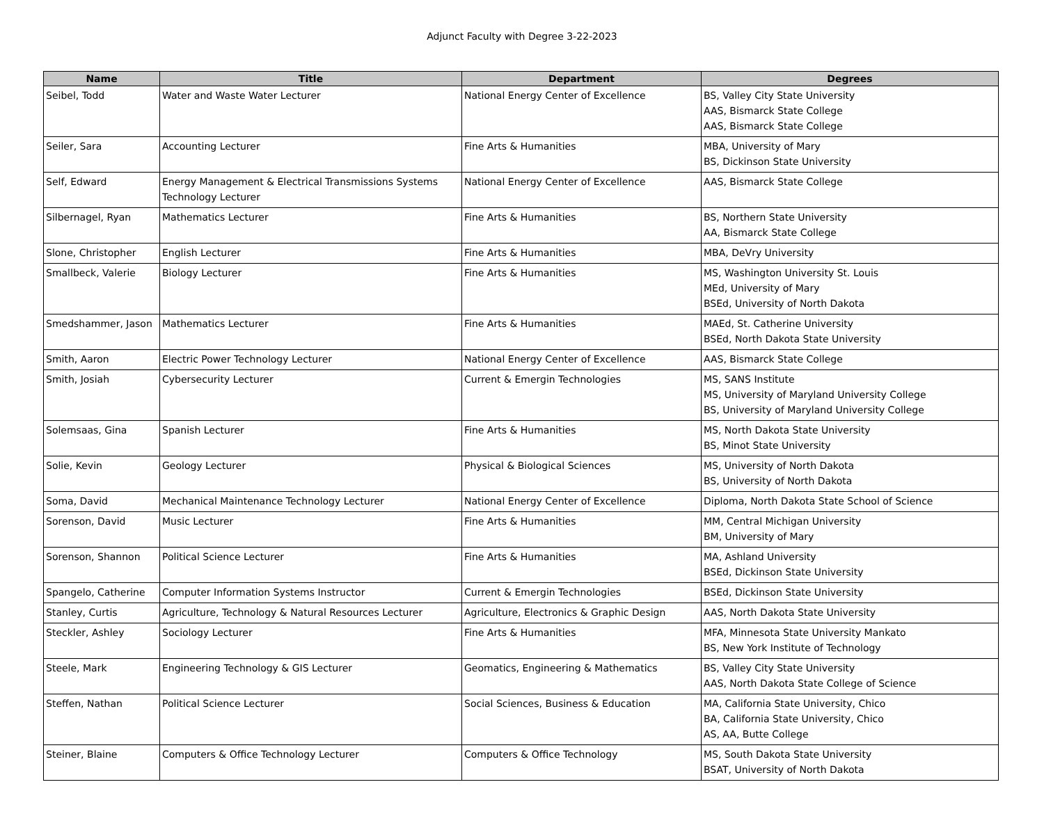Adjunct Faculty with Degree 3-22-2023
| Name | Title | Department | Degrees |
| --- | --- | --- | --- |
| Seibel, Todd | Water and Waste Water Lecturer | National Energy Center of Excellence | BS, Valley City State University AAS, Bismarck State College AAS, Bismarck State College |
| Seiler, Sara | Accounting Lecturer | Fine Arts & Humanities | MBA, University of Mary BS, Dickinson State University |
| Self, Edward | Energy Management & Electrical Transmissions Systems Technology Lecturer | National Energy Center of Excellence | AAS, Bismarck State College |
| Silbernagel, Ryan | Mathematics Lecturer | Fine Arts & Humanities | BS, Northern State University AA, Bismarck State College |
| Slone, Christopher | English Lecturer | Fine Arts & Humanities | MBA, DeVry University |
| Smallbeck, Valerie | Biology Lecturer | Fine Arts & Humanities | MS, Washington University St. Louis MEd, University of Mary BSEd, University of North Dakota |
| Smedshammer, Jason | Mathematics Lecturer | Fine Arts & Humanities | MAEd, St. Catherine University BSEd, North Dakota State University |
| Smith, Aaron | Electric Power Technology Lecturer | National Energy Center of Excellence | AAS, Bismarck State College |
| Smith, Josiah | Cybersecurity Lecturer | Current & Emergin Technologies | MS, SANS Institute MS, University of Maryland University College BS, University of Maryland University College |
| Solemsaas, Gina | Spanish Lecturer | Fine Arts & Humanities | MS, North Dakota State University BS, Minot State University |
| Solie, Kevin | Geology Lecturer | Physical & Biological Sciences | MS, University of North Dakota BS, University of North Dakota |
| Soma, David | Mechanical Maintenance Technology Lecturer | National Energy Center of Excellence | Diploma, North Dakota State School of Science |
| Sorenson, David | Music Lecturer | Fine Arts & Humanities | MM, Central Michigan University BM, University of Mary |
| Sorenson, Shannon | Political Science Lecturer | Fine Arts & Humanities | MA, Ashland University BSEd, Dickinson State University |
| Spangelo, Catherine | Computer Information Systems Instructor | Current & Emergin Technologies | BSEd, Dickinson State University |
| Stanley, Curtis | Agriculture, Technology & Natural Resources Lecturer | Agriculture, Electronics & Graphic Design | AAS, North Dakota State University |
| Steckler, Ashley | Sociology Lecturer | Fine Arts & Humanities | MFA, Minnesota State University Mankato BS, New York Institute of Technology |
| Steele, Mark | Engineering Technology & GIS Lecturer | Geomatics, Engineering & Mathematics | BS, Valley City State University AAS, North Dakota State College of Science |
| Steffen, Nathan | Political Science Lecturer | Social Sciences, Business & Education | MA, California State University, Chico BA, California State University, Chico AS, AA, Butte College |
| Steiner, Blaine | Computers & Office Technology Lecturer | Computers & Office Technology | MS, South Dakota State University BSAT, University of North Dakota |